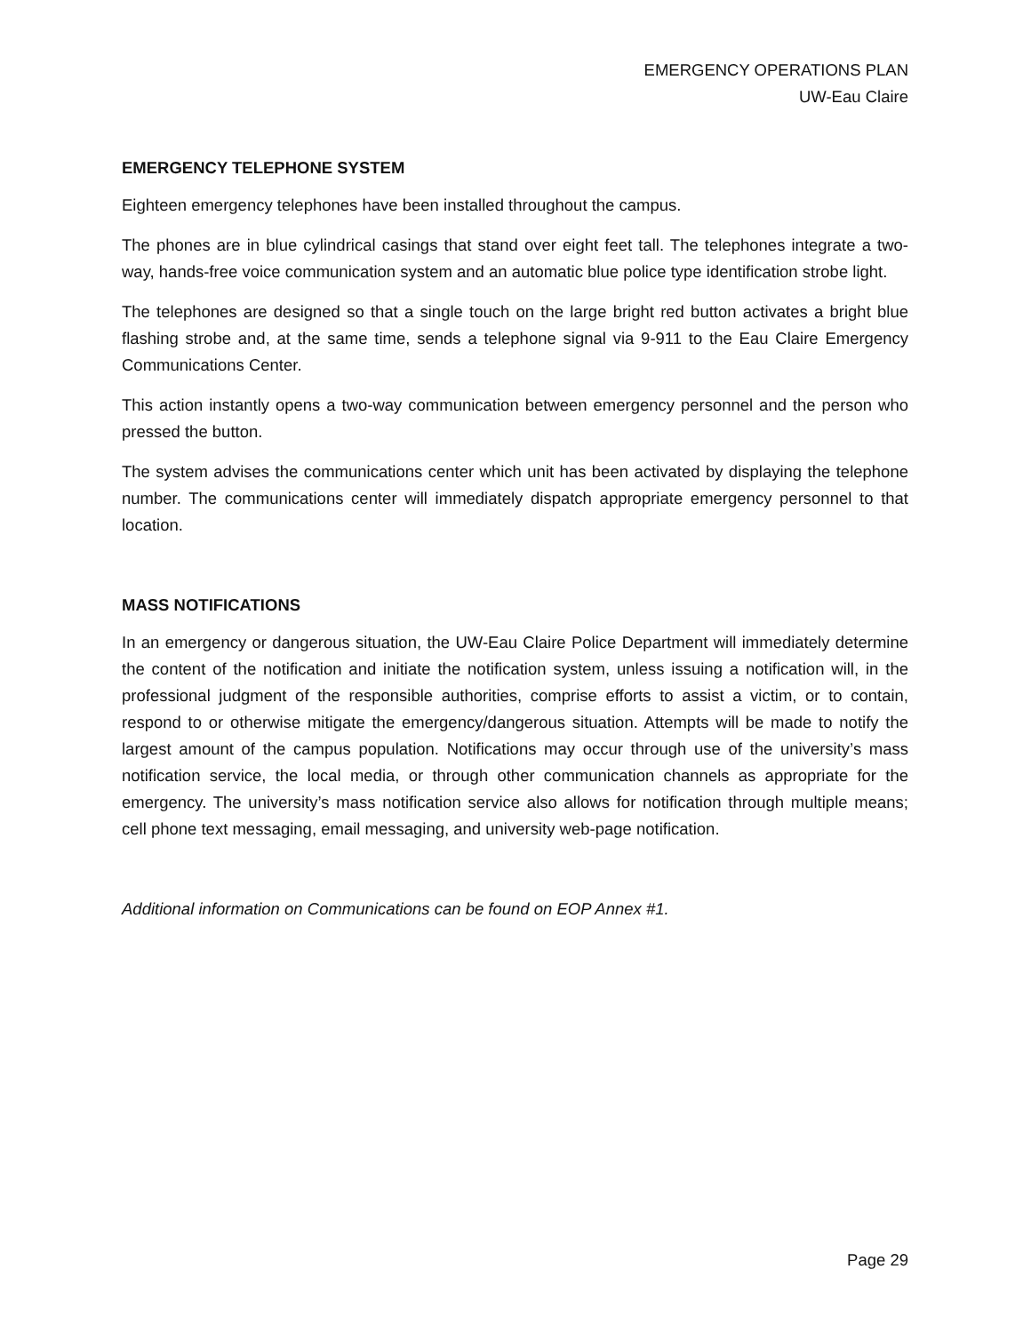EMERGENCY OPERATIONS PLAN
UW-Eau Claire
EMERGENCY TELEPHONE SYSTEM
Eighteen emergency telephones have been installed throughout the campus.
The phones are in blue cylindrical casings that stand over eight feet tall. The telephones integrate a two-way, hands-free voice communication system and an automatic blue police type identification strobe light.
The telephones are designed so that a single touch on the large bright red button activates a bright blue flashing strobe and, at the same time, sends a telephone signal via 9-911 to the Eau Claire Emergency Communications Center.
This action instantly opens a two-way communication between emergency personnel and the person who pressed the button.
The system advises the communications center which unit has been activated by displaying the telephone number. The communications center will immediately dispatch appropriate emergency personnel to that location.
MASS NOTIFICATIONS
In an emergency or dangerous situation, the UW-Eau Claire Police Department will immediately determine the content of the notification and initiate the notification system, unless issuing a notification will, in the professional judgment of the responsible authorities, comprise efforts to assist a victim, or to contain, respond to or otherwise mitigate the emergency/dangerous situation. Attempts will be made to notify the largest amount of the campus population. Notifications may occur through use of the university’s mass notification service, the local media, or through other communication channels as appropriate for the emergency. The university’s mass notification service also allows for notification through multiple means; cell phone text messaging, email messaging, and university web-page notification.
Additional information on Communications can be found on EOP Annex #1.
Page 29